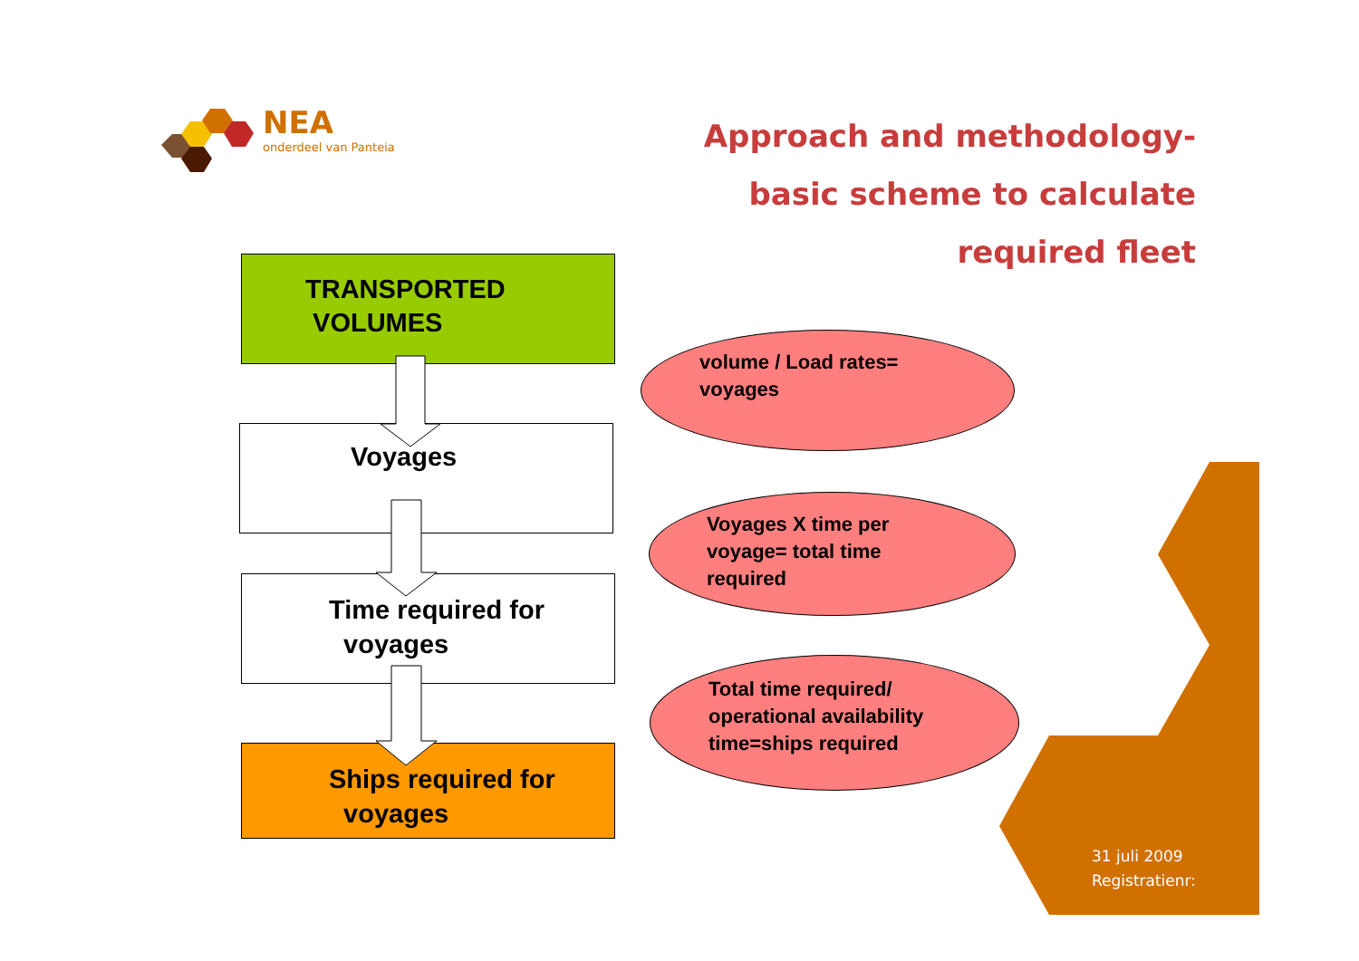NEA
onderdeel van Panteia
Approach and methodology-
basic scheme to calculate
required fleet
TRANSPORTED
VOLUMES
Voyages
Time required for
voyages
Ships required for
voyages
volume / Load rates=
voyages
Voyages X time per
voyage= total time
required
Total time required/
operational availability
time=ships required
31 juli 2009
Registratienr: